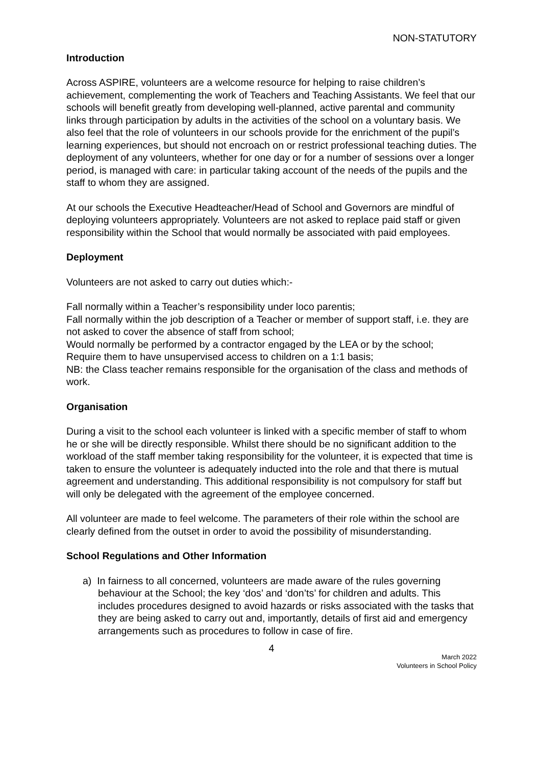NON-STATUTORY
Introduction
Across ASPIRE, volunteers are a welcome resource for helping to raise children’s achievement, complementing the work of Teachers and Teaching Assistants. We feel that our schools will benefit greatly from developing well-planned, active parental and community links through participation by adults in the activities of the school on a voluntary basis. We also feel that the role of volunteers in our schools provide for the enrichment of the pupil’s learning experiences, but should not encroach on or restrict professional teaching duties. The deployment of any volunteers, whether for one day or for a number of sessions over a longer period, is managed with care: in particular taking account of the needs of the pupils and the staff to whom they are assigned.
At our schools the Executive Headteacher/Head of School and Governors are mindful of deploying volunteers appropriately. Volunteers are not asked to replace paid staff or given responsibility within the School that would normally be associated with paid employees.
Deployment
Volunteers are not asked to carry out duties which:-
Fall normally within a Teacher’s responsibility under loco parentis;
Fall normally within the job description of a Teacher or member of support staff, i.e. they are not asked to cover the absence of staff from school;
Would normally be performed by a contractor engaged by the LEA or by the school;
Require them to have unsupervised access to children on a 1:1 basis;
NB: the Class teacher remains responsible for the organisation of the class and methods of work.
Organisation
During a visit to the school each volunteer is linked with a specific member of staff to whom he or she will be directly responsible. Whilst there should be no significant addition to the workload of the staff member taking responsibility for the volunteer, it is expected that time is taken to ensure the volunteer is adequately inducted into the role and that there is mutual agreement and understanding. This additional responsibility is not compulsory for staff but will only be delegated with the agreement of the employee concerned.
All volunteer are made to feel welcome. The parameters of their role within the school are clearly defined from the outset in order to avoid the possibility of misunderstanding.
School Regulations and Other Information
a) In fairness to all concerned, volunteers are made aware of the rules governing behaviour at the School; the key ‘dos’ and ‘don’ts’ for children and adults. This includes procedures designed to avoid hazards or risks associated with the tasks that they are being asked to carry out and, importantly, details of first aid and emergency arrangements such as procedures to follow in case of fire.
4
March 2022
Volunteers in School Policy